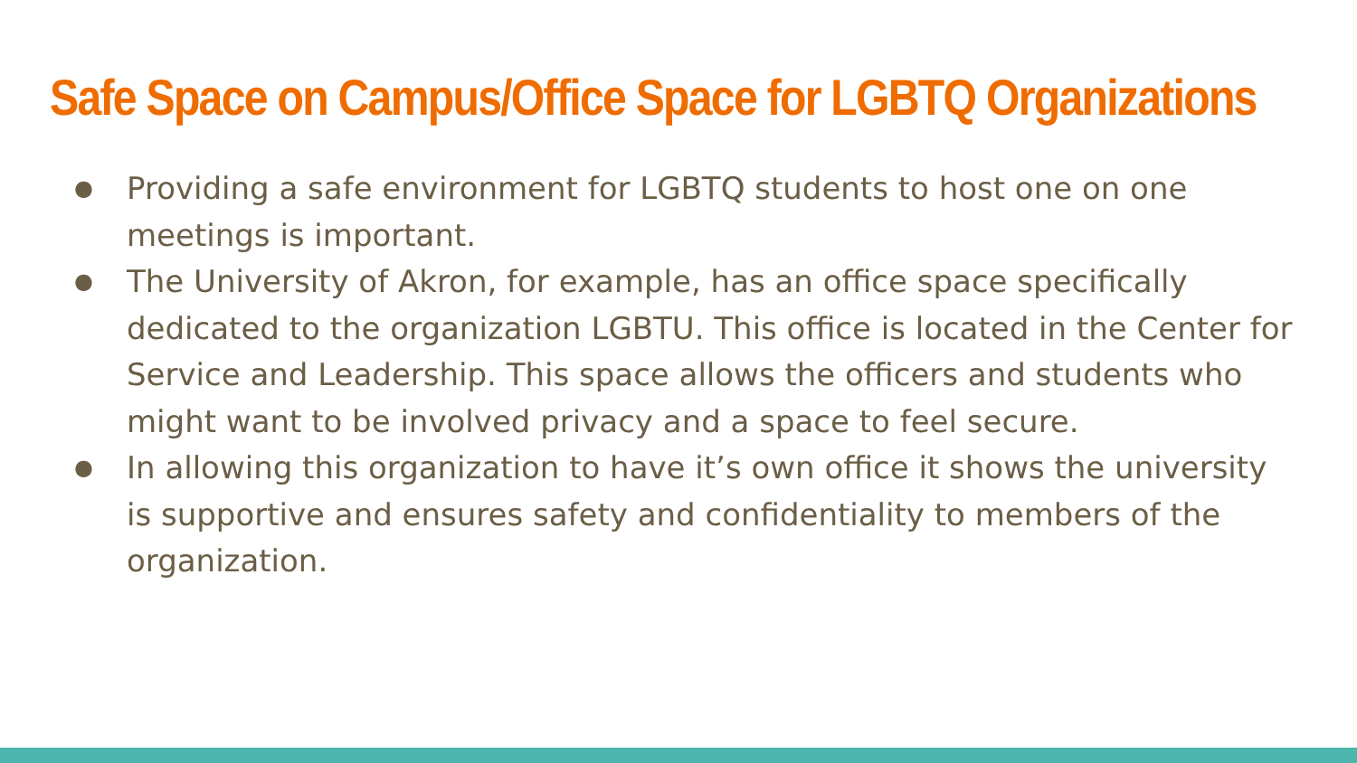Safe Space on Campus/Office Space for LGBTQ Organizations
● Providing a safe environment for LGBTQ students to host one on one meetings is important.
● The University of Akron, for example, has an office space specifically dedicated to the organization LGBTU. This office is located in the Center for Service and Leadership. This space allows the officers and students who might want to be involved privacy and a space to feel secure.
● In allowing this organization to have it’s own office it shows the university is supportive and ensures safety and confidentiality to members of the organization.